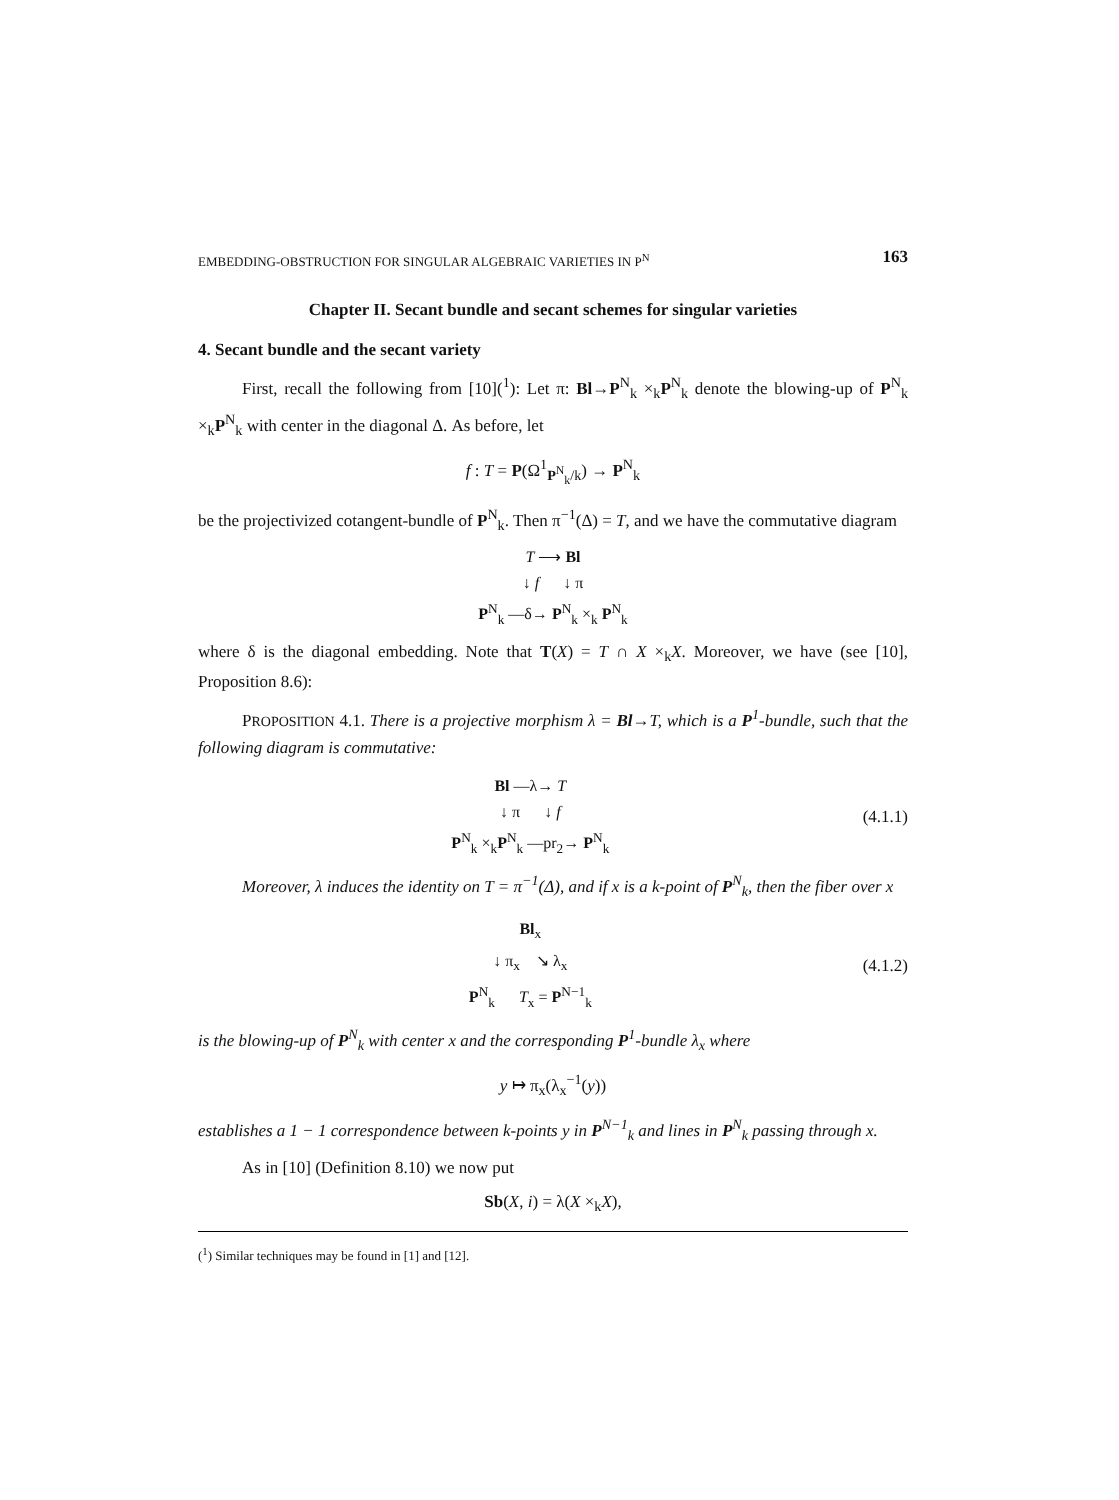EMBEDDING-OBSTRUCTION FOR SINGULAR ALGEBRAIC VARIETIES IN P<sup>N</sup> 163
Chapter II. Secant bundle and secant schemes for singular varieties
4. Secant bundle and the secant variety
First, recall the following from [10](<sup>1</sup>): Let π: Bl→P<sup>N</sup><sub>k</sub> ×<sub>k</sub>P<sup>N</sup><sub>k</sub> denote the blowing-up of P<sup>N</sup><sub>k</sub> ×<sub>k</sub>P<sup>N</sup><sub>k</sub> with center in the diagonal Δ. As before, let
f : T = P(Ω<sup>1</sup><sub>P<sup>N</sup><sub>k</sub>/k</sub>) → P<sup>N</sup><sub>k</sub>
be the projectivized cotangent-bundle of P<sup>N</sup><sub>k</sub>. Then π<sup>−1</sup>(Δ) = T, and we have the commutative diagram
T ⟶ Bl
↓ f ↓ π
P<sup>N</sup><sub>k</sub> —δ→ P<sup>N</sup><sub>k</sub> ×<sub>k</sub> P<sup>N</sup><sub>k</sub>
where δ is the diagonal embedding. Note that T(X) = T ∩ X ×<sub>k</sub>X. Moreover, we have (see [10], Proposition 8.6):
PROPOSITION 4.1. There is a projective morphism λ = Bl→T, which is a P<sup>1</sup>-bundle, such that the following diagram is commutative:
Bl —λ→ T
↓ π ↓ f
P<sup>N</sup><sub>k</sub> ×<sub>k</sub>P<sup>N</sup><sub>k</sub> —pr<sub>2</sub>→ P<sup>N</sup><sub>k</sub>
(4.1.1)
Moreover, λ induces the identity on T = π<sup>−1</sup>(Δ), and if x is a k-point of P<sup>N</sup><sub>k</sub>, then the fiber over x
Bl<sub>x</sub>
↓ π<sub>x</sub> ↘ λ<sub>x</sub>
P<sup>N</sup><sub>k</sub> T<sub>x</sub> = P<sup>N−1</sup><sub>k</sub>
(4.1.2)
is the blowing-up of P<sup>N</sup><sub>k</sub> with center x and the corresponding P<sup>1</sup>-bundle λ<sub>x</sub> where
y ↦ π<sub>x</sub>(λ<sub>x</sub><sup>−1</sup>(y))
establishes a 1 − 1 correspondence between k-points y in P<sup>N−1</sup><sub>k</sub> and lines in P<sup>N</sup><sub>k</sub> passing through x.
As in [10] (Definition 8.10) we now put
Sb(X, i) = λ(X ×<sub>k</sub>X),
(<sup>1</sup>) Similar techniques may be found in [1] and [12].